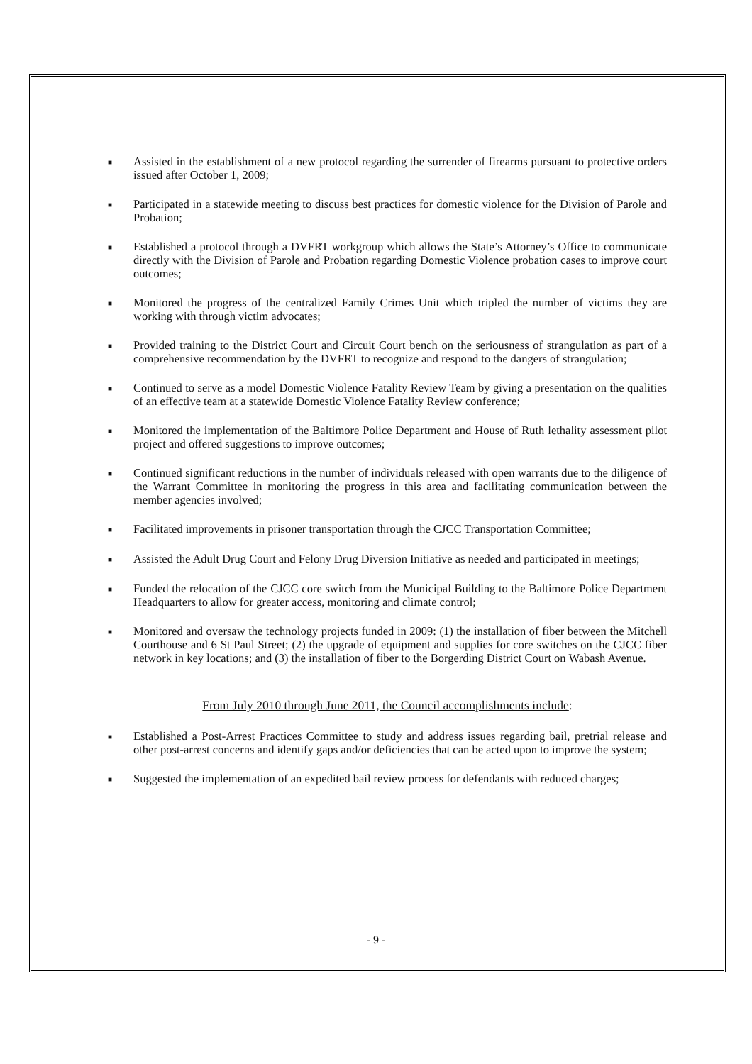■
Assisted in the establishment of a new protocol regarding the surrender of firearms pursuant to protective orders issued after October 1, 2009;
■
Participated in a statewide meeting to discuss best practices for domestic violence for the Division of Parole and Probation;
■
Established a protocol through a DVFRT workgroup which allows the State’s Attorney’s Office to communicate directly with the Division of Parole and Probation regarding Domestic Violence probation cases to improve court outcomes;
■
Monitored the progress of the centralized Family Crimes Unit which tripled the number of victims they are working with through victim advocates;
■
Provided training to the District Court and Circuit Court bench on the seriousness of strangulation as part of a comprehensive recommendation by the DVFRT to recognize and respond to the dangers of strangulation;
■
Continued to serve as a model Domestic Violence Fatality Review Team by giving a presentation on the qualities of an effective team at a statewide Domestic Violence Fatality Review conference;
■
Monitored the implementation of the Baltimore Police Department and House of Ruth lethality assessment pilot project and offered suggestions to improve outcomes;
■
Continued significant reductions in the number of individuals released with open warrants due to the diligence of the Warrant Committee in monitoring the progress in this area and facilitating communication between the member agencies involved;
■
Facilitated improvements in prisoner transportation through the CJCC Transportation Committee;
■
Assisted the Adult Drug Court and Felony Drug Diversion Initiative as needed and participated in meetings;
■
Funded the relocation of the CJCC core switch from the Municipal Building to the Baltimore Police Department Headquarters to allow for greater access, monitoring and climate control;
■
Monitored and oversaw the technology projects funded in 2009: (1) the installation of fiber between the Mitchell Courthouse and 6 St Paul Street; (2) the upgrade of equipment and supplies for core switches on the CJCC fiber network in key locations; and (3) the installation of fiber to the Borgerding District Court on Wabash Avenue.
From July 2010 through June 2011, the Council accomplishments include:
■
Established a Post-Arrest Practices Committee to study and address issues regarding bail, pretrial release and other post-arrest concerns and identify gaps and/or deficiencies that can be acted upon to improve the system;
■
Suggested the implementation of an expedited bail review process for defendants with reduced charges;
- 9 -